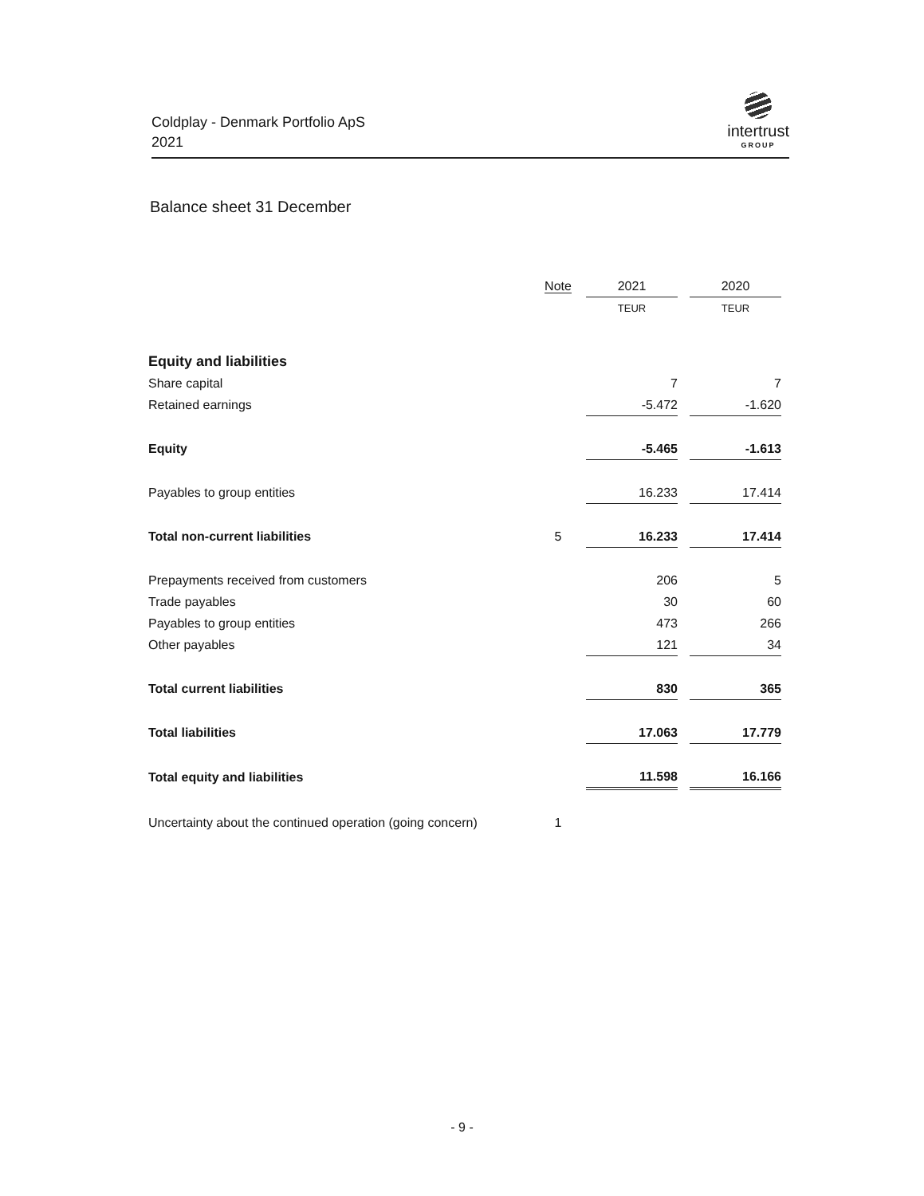Coldplay - Denmark Portfolio ApS
2021
intertrust
GROUP
Balance sheet 31 December
| | Note | | 2021 | | 2020 |
| --- | --- | --- | --- | --- | --- |
| | | | TEUR | | TEUR |
| Equity and liabilities | | | | | |
| Share capital | | | 7 | | 7 |
| Retained earnings | | | -5.472 | | -1.620 |
| Equity | | | -5.465 | | -1.613 |
| Payables to group entities | | | 16.233 | | 17.414 |
| Total non-current liabilities | 5 | | 16.233 | | 17.414 |
| Prepayments received from customers | | | 206 | | 5 |
| Trade payables | | | 30 | | 60 |
| Payables to group entities | | | 473 | | 266 |
| Other payables | | | 121 | | 34 |
| Total current liabilities | | | 830 | | 365 |
| Total liabilities | | | 17.063 | | 17.779 |
| Total equity and liabilities | | | 11.598 | | 16.166 |
| Uncertainty about the continued operation (going concern) | 1 | | | | |
- 9 -